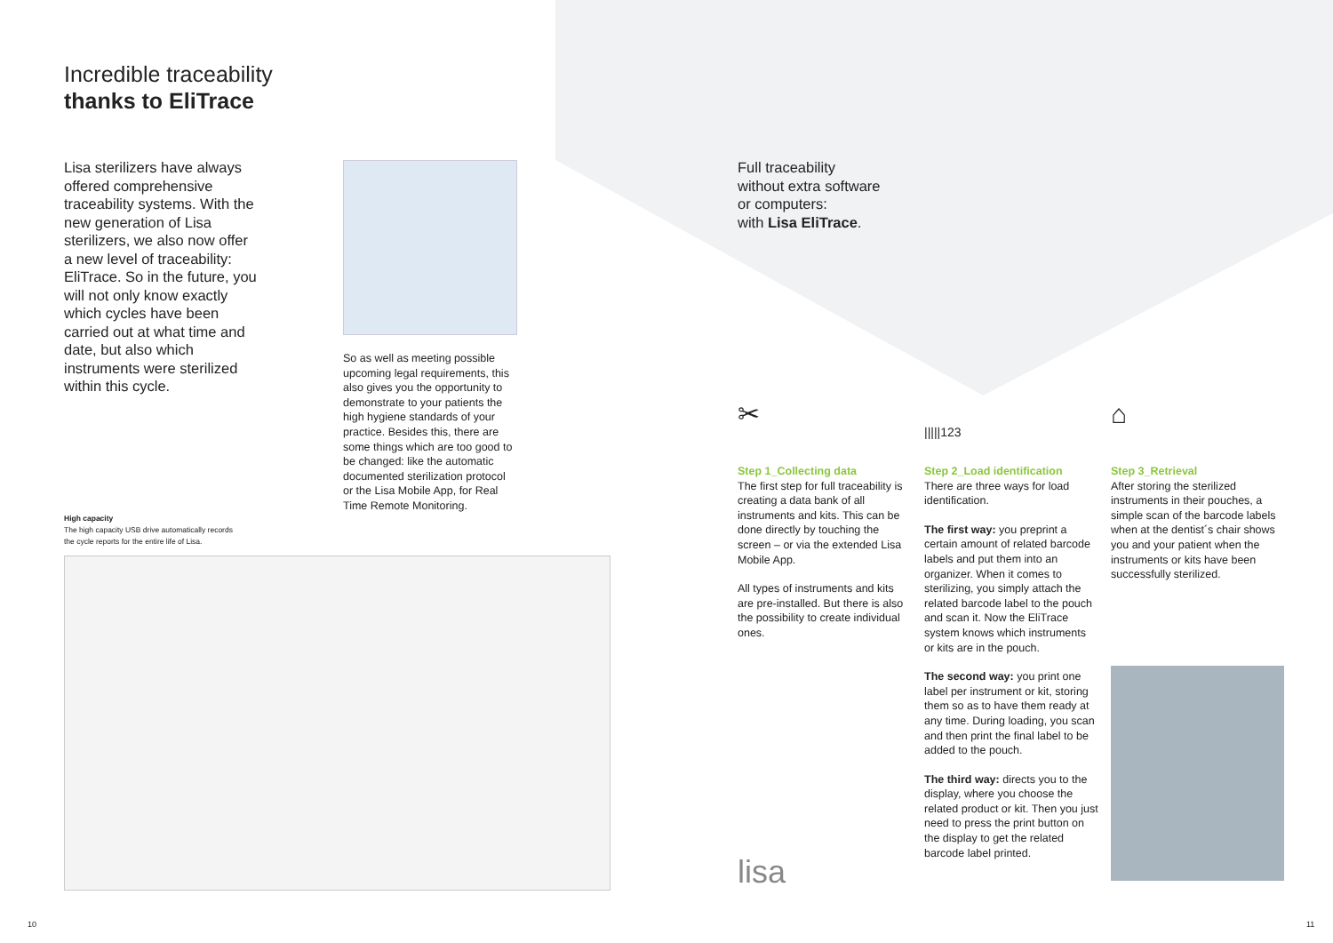Incredible traceability
thanks to EliTrace
Lisa sterilizers have always offered comprehensive traceability systems. With the new generation of Lisa sterilizers, we also now offer a new level of traceability: EliTrace. So in the future, you will not only know exactly which cycles have been carried out at what time and date, but also which instruments were sterilized within this cycle.
So as well as meeting possible upcoming legal requirements, this also gives you the opportunity to demonstrate to your patients the high hygiene standards of your practice. Besides this, there are some things which are too good to be changed: like the automatic documented sterilization protocol or the Lisa Mobile App, for Real Time Remote Monitoring.
High capacity
The high capacity USB drive automatically records
the cycle reports for the entire life of Lisa.
Full traceability
without extra software
or computers:
with Lisa EliTrace.
✂︎
Step 1_Collecting data
The first step for full traceability is creating a data bank of all instruments and kits. This can be done directly by touching the screen – or via the extended Lisa Mobile App.
All types of instruments and kits are pre-installed. But there is also the possibility to create individual ones.
|||||123
Step 2_Load identification
There are three ways for load identification.
The first way: you preprint a certain amount of related barcode labels and put them into an organizer. When it comes to sterilizing, you simply attach the related barcode label to the pouch and scan it. Now the EliTrace system knows which instruments or kits are in the pouch.
The second way: you print one label per instrument or kit, storing them so as to have them ready at any time. During loading, you scan and then print the final label to be added to the pouch.
The third way: directs you to the display, where you choose the related product or kit. Then you just need to press the print button on the display to get the related barcode label printed.
⌂
Step 3_Retrieval
After storing the sterilized instruments in their pouches, a simple scan of the barcode labels when at the dentist´s chair shows you and your patient when the instruments or kits have been successfully sterilized.
lisa
10 11